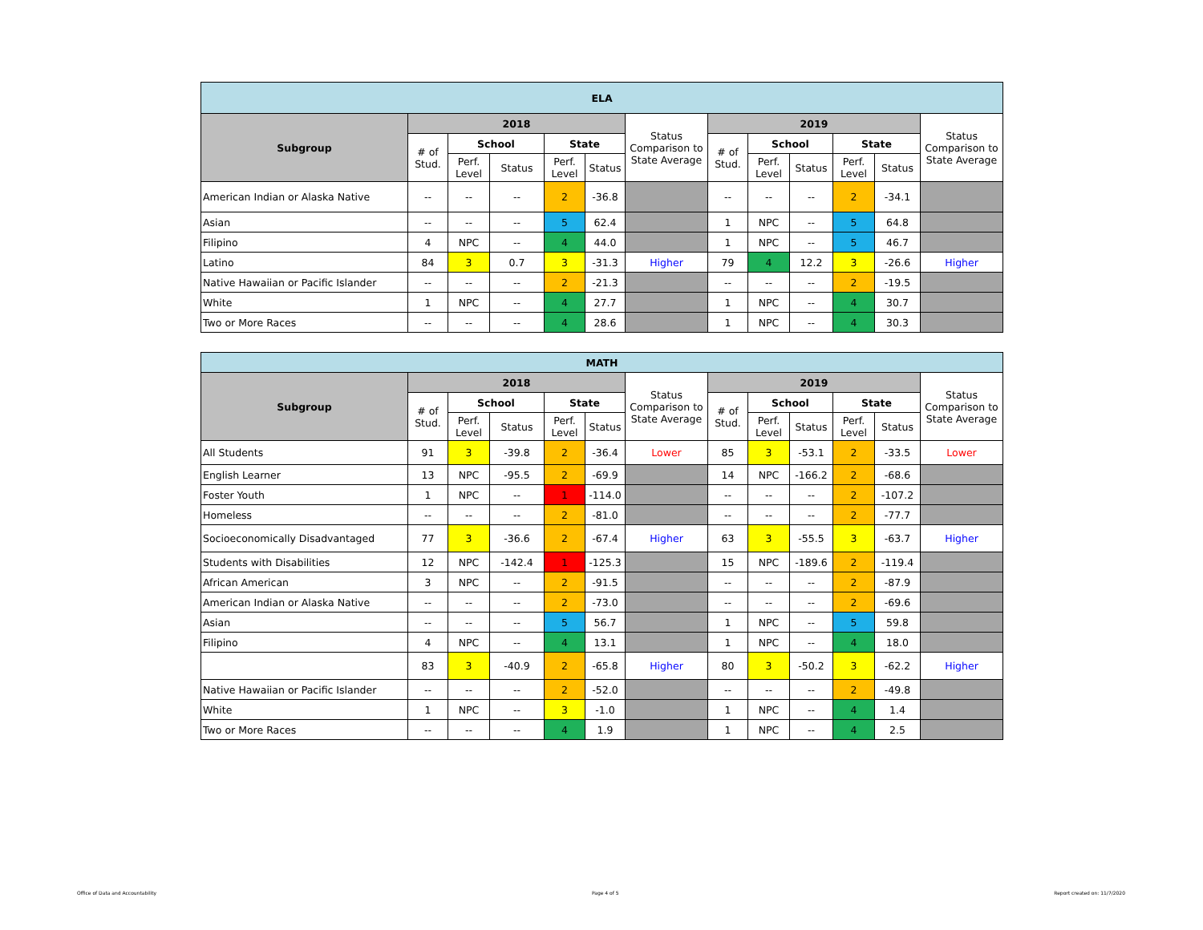| ELA | | | | | | | | | | | | |
| --- | --- | --- | --- | --- | --- | --- | --- | --- | --- | --- | --- | --- |
| Subgroup | 2018 | | | | | Status Comparison to State Average | 2019 | | | | | Status Comparison to State Average |
| | # of Stud. | School | | State | | | # of Stud. | School | | State | | |
| | | Perf. Level | Status | Perf. Level | Status | | | Perf. Level | Status | Perf. Level | Status | |
| American Indian or Alaska Native | -- | -- | -- | 2 | -36.8 | | -- | -- | -- | 2 | -34.1 | |
| Asian | -- | -- | -- | 5 | 62.4 | | 1 | NPC | -- | 5 | 64.8 | |
| Filipino | 4 | NPC | -- | 4 | 44.0 | | 1 | NPC | -- | 5 | 46.7 | |
| Latino | 84 | 3 | 0.7 | 3 | -31.3 | Higher | 79 | 4 | 12.2 | 3 | -26.6 | Higher |
| Native Hawaiian or Pacific Islander | -- | -- | -- | 2 | -21.3 | | -- | -- | -- | 2 | -19.5 | |
| White | 1 | NPC | -- | 4 | 27.7 | | 1 | NPC | -- | 4 | 30.7 | |
| Two or More Races | -- | -- | -- | 4 | 28.6 | | 1 | NPC | -- | 4 | 30.3 | |
| MATH | | | | | | | | | | | | |
| --- | --- | --- | --- | --- | --- | --- | --- | --- | --- | --- | --- | --- |
| Subgroup | 2018 | | | | | Status Comparison to State Average | 2019 | | | | | Status Comparison to State Average |
| | # of Stud. | School | | State | | | # of Stud. | School | | State | | |
| | | Perf. Level | Status | Perf. Level | Status | | | Perf. Level | Status | Perf. Level | Status | |
| All Students | 91 | 3 | -39.8 | 2 | -36.4 | Lower | 85 | 3 | -53.1 | 2 | -33.5 | Lower |
| English Learner | 13 | NPC | -95.5 | 2 | -69.9 | | 14 | NPC | -166.2 | 2 | -68.6 | |
| Foster Youth | 1 | NPC | -- | 1 | -114.0 | | -- | -- | -- | 2 | -107.2 | |
| Homeless | -- | -- | -- | 2 | -81.0 | | -- | -- | -- | 2 | -77.7 | |
| Socioeconomically Disadvantaged | 77 | 3 | -36.6 | 2 | -67.4 | Higher | 63 | 3 | -55.5 | 3 | -63.7 | Higher |
| Students with Disabilities | 12 | NPC | -142.4 | 1 | -125.3 | | 15 | NPC | -189.6 | 2 | -119.4 | |
| African American | 3 | NPC | -- | 2 | -91.5 | | -- | -- | -- | 2 | -87.9 | |
| American Indian or Alaska Native | -- | -- | -- | 2 | -73.0 | | -- | -- | -- | 2 | -69.6 | |
| Asian | -- | -- | -- | 5 | 56.7 | | 1 | NPC | -- | 5 | 59.8 | |
| Filipino | 4 | NPC | -- | 4 | 13.1 | | 1 | NPC | -- | 4 | 18.0 | |
| | 83 | 3 | -40.9 | 2 | -65.8 | Higher | 80 | 3 | -50.2 | 3 | -62.2 | Higher |
| Native Hawaiian or Pacific Islander | -- | -- | -- | 2 | -52.0 | | -- | -- | -- | 2 | -49.8 | |
| White | 1 | NPC | -- | 3 | -1.0 | | 1 | NPC | -- | 4 | 1.4 | |
| Two or More Races | -- | -- | -- | 4 | 1.9 | | 1 | NPC | -- | 4 | 2.5 | |
Office of Data and Accountability Page 4 of 5 Report created on: 11/7/2020